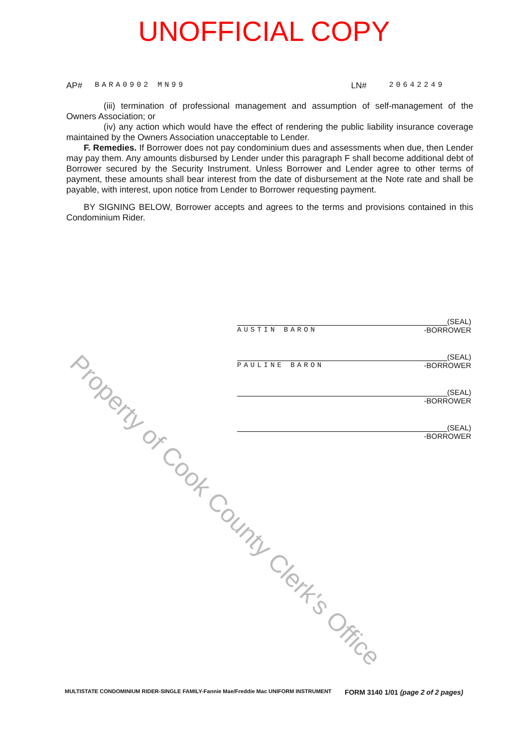UNOFFICIAL COPY
AP# BARA0902 MN99 LN# 20642249
(iii) termination of professional management and assumption of self-management of the Owners Association; or
(iv) any action which would have the effect of rendering the public liability insurance coverage maintained by the Owners Association unacceptable to Lender.
F. Remedies. If Borrower does not pay condominium dues and assessments when due, then Lender may pay them. Any amounts disbursed by Lender under this paragraph F shall become additional debt of Borrower secured by the Security Instrument. Unless Borrower and Lender agree to other terms of payment, these amounts shall bear interest from the date of disbursement at the Note rate and shall be payable, with interest, upon notice from Lender to Borrower requesting payment.
BY SIGNING BELOW, Borrower accepts and agrees to the terms and provisions contained in this Condominium Rider.
(SEAL)
AUSTIN BARON -BORROWER
(SEAL)
PAULINE BARON -BORROWER
(SEAL)
-BORROWER
(SEAL)
-BORROWER
Property of Cook County Clerk's Office
MULTISTATE CONDOMINIUM RIDER-SINGLE FAMILY-Fannie Mae/Freddie Mac UNIFORM INSTRUMENT FORM 3140 1/01 (page 2 of 2 pages)